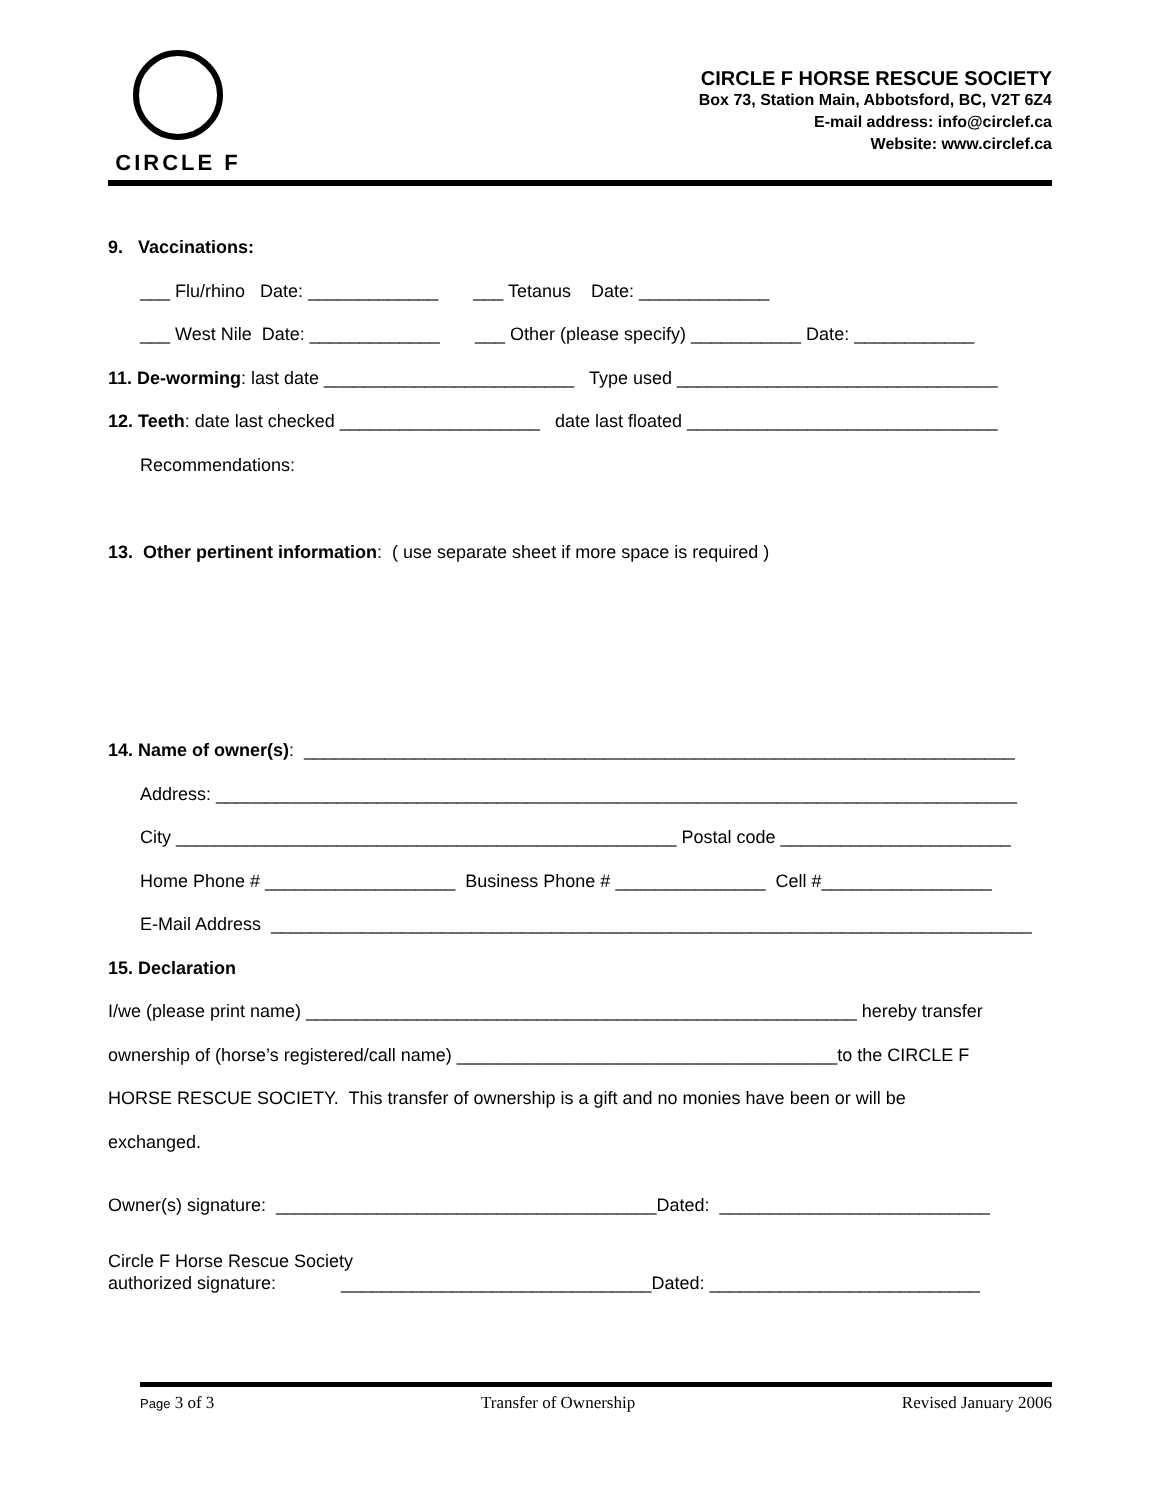CIRCLE F
CIRCLE F HORSE RESCUE SOCIETY
Box 73, Station Main, Abbotsford, BC, V2T 6Z4
E-mail address: info@circlef.ca
Website: www.circlef.ca
9. Vaccinations:
___ Flu/rhino Date: _____________ ___ Tetanus Date: _____________
___ West Nile Date: _____________ ___ Other (please specify) ___________ Date: ____________
11. De-worming: last date _________________________ Type used ________________________________
12. Teeth: date last checked ____________________ date last floated _______________________________
Recommendations:
13. Other pertinent information: ( use separate sheet if more space is required )
14. Name of owner(s): _______________________________________________________________________
Address: ________________________________________________________________________________
City __________________________________________________ Postal code _______________________
Home Phone # ___________________ Business Phone # _______________ Cell #_________________
E-Mail Address ____________________________________________________________________________
15. Declaration
I/we (please print name) _______________________________________________________ hereby transfer
ownership of (horse’s registered/call name) ______________________________________to the CIRCLE F
HORSE RESCUE SOCIETY. This transfer of ownership is a gift and no monies have been or will be
exchanged.
Owner(s) signature: ______________________________________Dated: ___________________________
Circle F Horse Rescue Society
authorized signature: _______________________________Dated: ___________________________
Page 3 of 3 Transfer of Ownership Revised January 2006